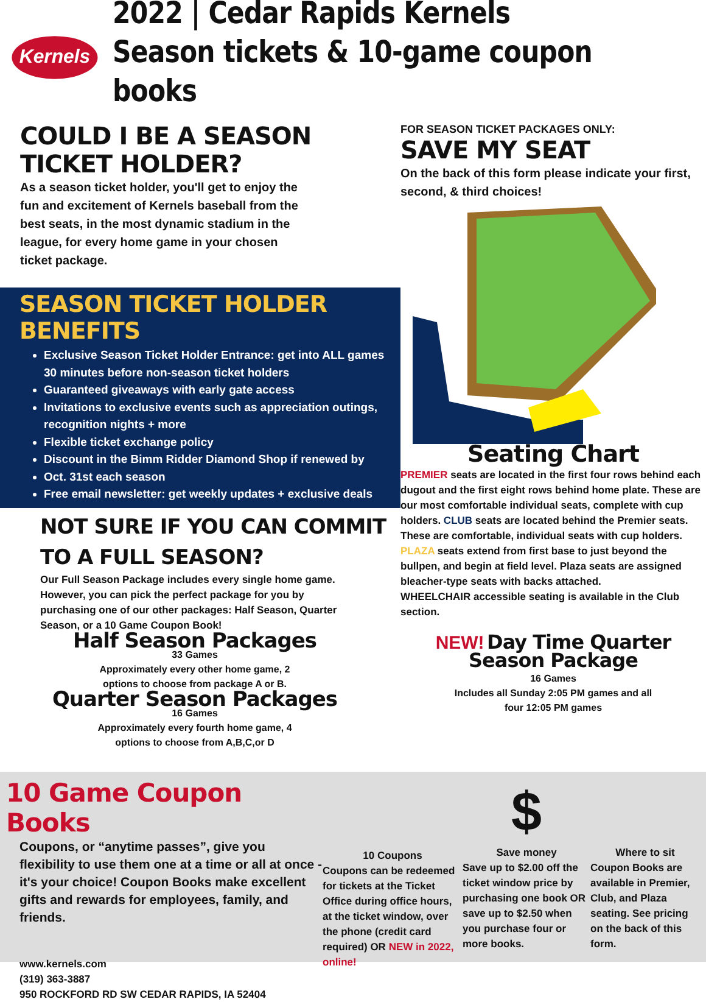Kernels
2022 | Cedar Rapids Kernels
Season tickets & 10-game coupon books
COULD I BE A SEASON TICKET HOLDER?
As a season ticket holder, you'll get to enjoy the fun and excitement of Kernels baseball from the best seats, in the most dynamic stadium in the league, for every home game in your chosen ticket package.
SEASON TICKET HOLDER BENEFITS
Exclusive Season Ticket Holder Entrance: get into ALL games 30 minutes before non-season ticket holders
Guaranteed giveaways with early gate access
Invitations to exclusive events such as appreciation outings, recognition nights + more
Flexible ticket exchange policy
Discount in the Bimm Ridder Diamond Shop if renewed by
Oct. 31st each season
Free email newsletter: get weekly updates + exclusive deals
NOT SURE IF YOU CAN COMMIT TO A FULL SEASON?
Our Full Season Package includes every single home game. However, you can pick the perfect package for you by purchasing one of our other packages: Half Season, Quarter Season, or a 10 Game Coupon Book!
Half Season Packages
33 Games
Approximately every other home game, 2
options to choose from package A or B.
Quarter Season Packages
16 Games
Approximately every fourth home game, 4
options to choose from A,B,C,or D
FOR SEASON TICKET PACKAGES ONLY:
SAVE MY SEAT
On the back of this form please indicate your first, second, & third choices!
Seating Chart
PREMIER seats are located in the first four rows behind each dugout and the first eight rows behind home plate. These are our most comfortable individual seats, complete with cup holders. CLUB seats are located behind the Premier seats. These are comfortable, individual seats with cup holders. PLAZA seats extend from first base to just beyond the bullpen, and begin at field level. Plaza seats are assigned bleacher-type seats with backs attached.
WHEELCHAIR accessible seating is available in the Club section.
NEW! Day Time Quarter Season Package
16 Games
Includes all Sunday 2:05 PM games and all
four 12:05 PM games
10 Game Coupon Books
Coupons, or “anytime passes”, give you flexibility to use them one at a time or all at once - it's your choice! Coupon Books make excellent gifts and rewards for employees, family, and friends.
www.kernels.com
(319) 363-3887
950 ROCKFORD RD SW CEDAR RAPIDS, IA 52404
10 Coupons
Coupons can be redeemed for tickets at the Ticket Office during office hours, at the ticket window, over the phone (credit card required) OR NEW in 2022, online!
$
Save money
Save up to $2.00 off the ticket window price by purchasing one book OR save up to $2.50 when you purchase four or more books.
Where to sit
Coupon Books are available in Premier, Club, and Plaza seating. See pricing on the back of this form.